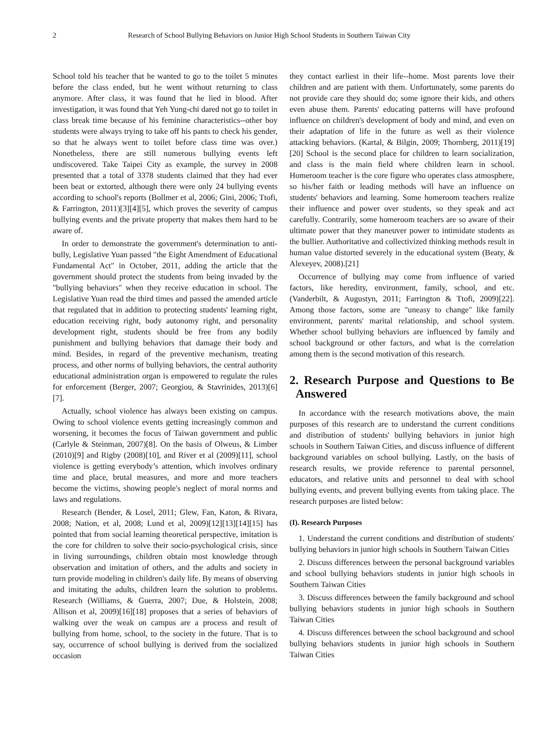2 Research of School Bullying Behaviors on Junior High School Students in Southern Taiwan City
School told his teacher that he wanted to go to the toilet 5 minutes before the class ended, but he went without returning to class anymore. After class, it was found that he lied in blood. After investigation, it was found that Yeh Yung-chi dared not go to toilet in class break time because of his feminine characteristics--other boy students were always trying to take off his pants to check his gender, so that he always went to toilet before class time was over.) Nonetheless, there are still numerous bullying events left undiscovered. Take Taipei City as example, the survey in 2008 presented that a total of 3378 students claimed that they had ever been beat or extorted, although there were only 24 bullying events according to school's reports (Bollmer et al, 2006; Gini, 2006; Ttofi, & Farrington, 2011)[3][4][5], which proves the severity of campus bullying events and the private property that makes them hard to be aware of.
In order to demonstrate the government's determination to anti-bully, Legislative Yuan passed "the Eight Amendment of Educational Fundamental Act" in October, 2011, adding the article that the government should protect the students from being invaded by the "bullying behaviors" when they receive education in school. The Legislative Yuan read the third times and passed the amended article that regulated that in addition to protecting students' learning right, education receiving right, body autonomy right, and personality development right, students should be free from any bodily punishment and bullying behaviors that damage their body and mind. Besides, in regard of the preventive mechanism, treating process, and other norms of bullying behaviors, the central authority educational administration organ is empowered to regulate the rules for enforcement (Berger, 2007; Georgiou, & Stavrinides, 2013)[6][7].
Actually, school violence has always been existing on campus. Owing to school violence events getting increasingly common and worsening, it becomes the focus of Taiwan government and public (Carlyle & Steinman, 2007)[8]. On the basis of Olweus, & Limber (2010)[9] and Rigby (2008)[10], and River et al (2009)[11], school violence is getting everybody’s attention, which involves ordinary time and place, brutal measures, and more and more teachers become the victims, showing people's neglect of moral norms and laws and regulations.
Research (Bender, & Losel, 2011; Glew, Fan, Katon, & Rivara, 2008; Nation, et al, 2008; Lund et al, 2009)[12][13][14][15] has pointed that from social learning theoretical perspective, imitation is the core for children to solve their socio-psychological crisis, since in living surroundings, children obtain most knowledge through observation and imitation of others, and the adults and society in turn provide modeling in children's daily life. By means of observing and imitating the adults, children learn the solution to problems. Research (Williams, & Guerra, 2007; Due, & Holstein, 2008; Allison et al, 2009)[16][18] proposes that a series of behaviors of walking over the weak on campus are a process and result of bullying from home, school, to the society in the future. That is to say, occurrence of school bullying is derived from the socialized occasion
they contact earliest in their life--home. Most parents love their children and are patient with them. Unfortunately, some parents do not provide care they should do; some ignore their kids, and others even abuse them. Parents' educating patterns will have profound influence on children's development of body and mind, and even on their adaptation of life in the future as well as their violence attacking behaviors. (Kartal, & Bilgin, 2009; Thornberg, 2011)[19][20] School is the second place for children to learn socialization, and class is the main field where children learn in school. Homeroom teacher is the core figure who operates class atmosphere, so his/her faith or leading methods will have an influence on students' behaviors and learning. Some homeroom teachers realize their influence and power over students, so they speak and act carefully. Contrarily, some homeroom teachers are so aware of their ultimate power that they maneuver power to intimidate students as the bullier. Authoritative and collectivized thinking methods result in human value distorted severely in the educational system (Beaty, & Alexeyev, 2008).[21]
Occurrence of bullying may come from influence of varied factors, like heredity, environment, family, school, and etc. (Vanderbilt, & Augustyn, 2011; Farrington & Ttofi, 2009)[22]. Among those factors, some are "uneasy to change" like family environment, parents' marital relationship, and school system. Whether school bullying behaviors are influenced by family and school background or other factors, and what is the correlation among them is the second motivation of this research.
2. Research Purpose and Questions to Be Answered
In accordance with the research motivations above, the main purposes of this research are to understand the current conditions and distribution of students' bullying behaviors in junior high schools in Southern Taiwan Cities, and discuss influence of different background variables on school bullying. Lastly, on the basis of research results, we provide reference to parental personnel, educators, and relative units and personnel to deal with school bullying events, and prevent bullying events from taking place. The research purposes are listed below:
(I). Research Purposes
1. Understand the current conditions and distribution of students' bullying behaviors in junior high schools in Southern Taiwan Cities
2. Discuss differences between the personal background variables and school bullying behaviors students in junior high schools in Southern Taiwan Cities
3. Discuss differences between the family background and school bullying behaviors students in junior high schools in Southern Taiwan Cities
4. Discuss differences between the school background and school bullying behaviors students in junior high schools in Southern Taiwan Cities